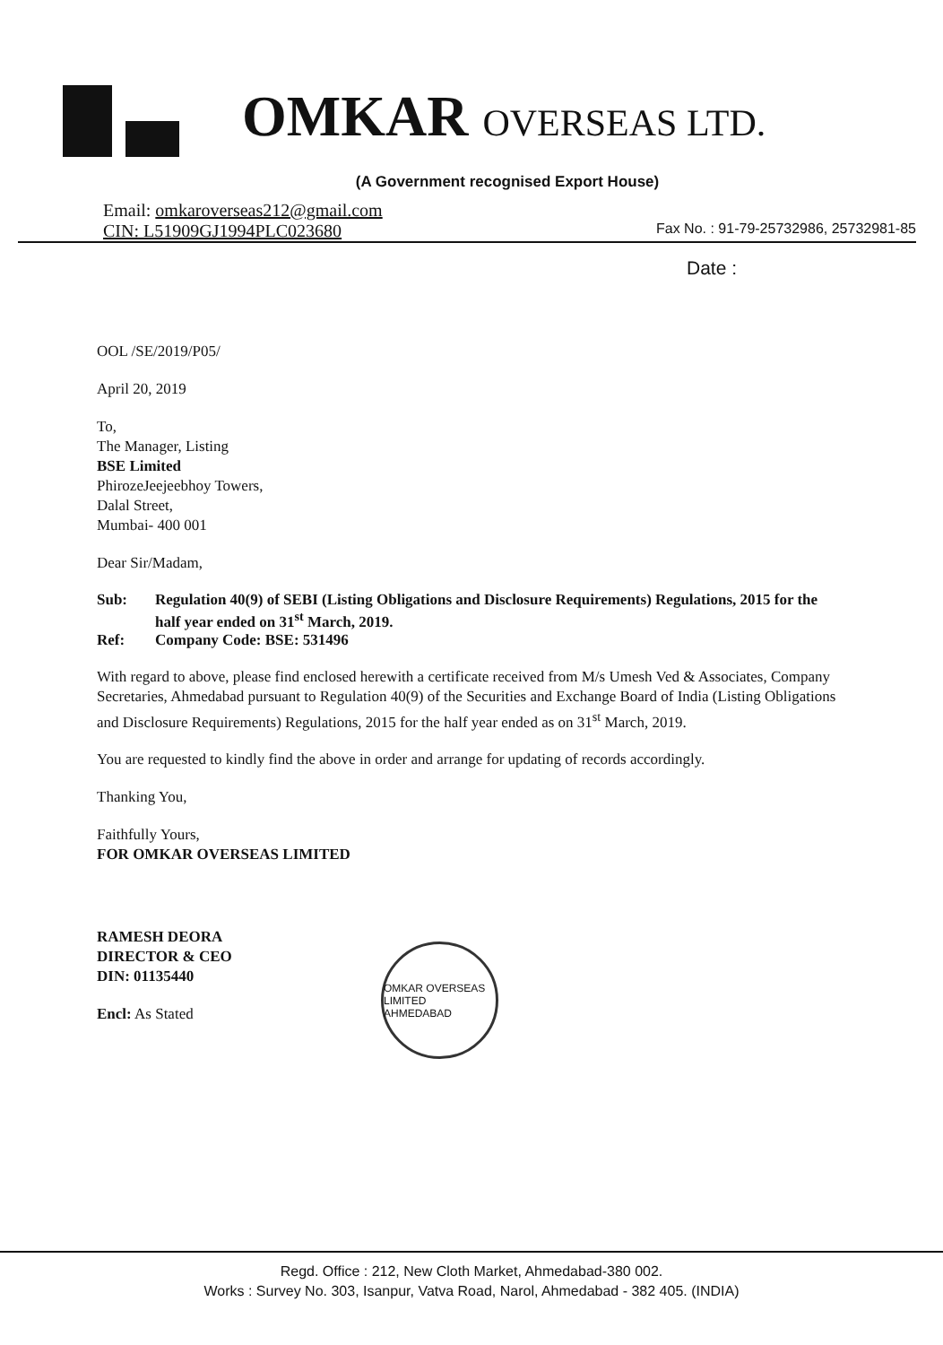OMKAR OVERSEAS LTD.
(A Government recognised Export House)
Email: omkaroverseas212@gmail.com
CIN: L51909GJ1994PLC023680 Fax No. : 91-79-25732986, 25732981-85
Date :
OOL /SE/2019/P05/
April 20, 2019
To,
The Manager, Listing
BSE Limited
PhirozeJeejeebhoy Towers,
Dalal Street,
Mumbai- 400 001
Dear Sir/Madam,
Sub: Regulation 40(9) of SEBI (Listing Obligations and Disclosure Requirements) Regulations, 2015 for the half year ended on 31<sup>st</sup> March, 2019.
Ref: Company Code: BSE: 531496
With regard to above, please find enclosed herewith a certificate received from M/s Umesh Ved & Associates, Company Secretaries, Ahmedabad pursuant to Regulation 40(9) of the Securities and Exchange Board of India (Listing Obligations and Disclosure Requirements) Regulations, 2015 for the half year ended as on 31<sup>st</sup> March, 2019.
You are requested to kindly find the above in order and arrange for updating of records accordingly.
Thanking You,
Faithfully Yours,
FOR OMKAR OVERSEAS LIMITED
RAMESH DEORA
DIRECTOR & CEO
DIN: 01135440
Encl: As Stated
OMKAR OVERSEAS LIMITED AHMEDABAD
Regd. Office : 212, New Cloth Market, Ahmedabad-380 002.
Works : Survey No. 303, Isanpur, Vatva Road, Narol, Ahmedabad - 382 405. (INDIA)